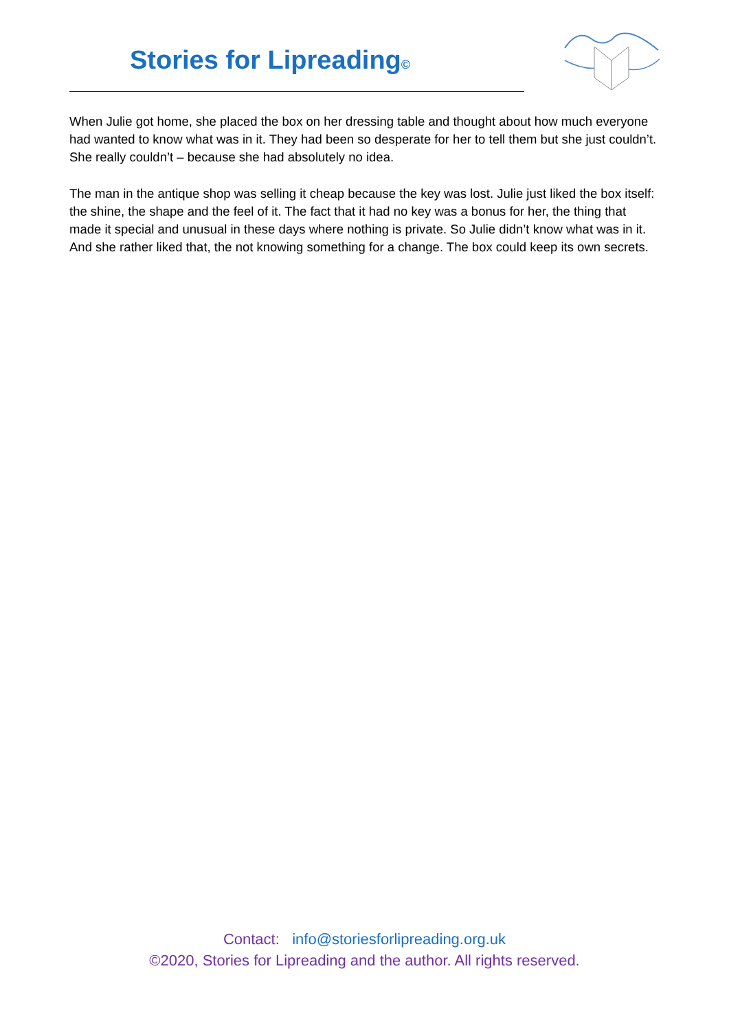Stories for Lipreading©
When Julie got home, she placed the box on her dressing table and thought about how much everyone had wanted to know what was in it. They had been so desperate for her to tell them but she just couldn’t. She really couldn’t – because she had absolutely no idea.
The man in the antique shop was selling it cheap because the key was lost. Julie just liked the box itself: the shine, the shape and the feel of it. The fact that it had no key was a bonus for her, the thing that made it special and unusual in these days where nothing is private. So Julie didn’t know what was in it. And she rather liked that, the not knowing something for a change. The box could keep its own secrets.
Contact: info@storiesforlipreading.org.uk
©2020, Stories for Lipreading and the author. All rights reserved.